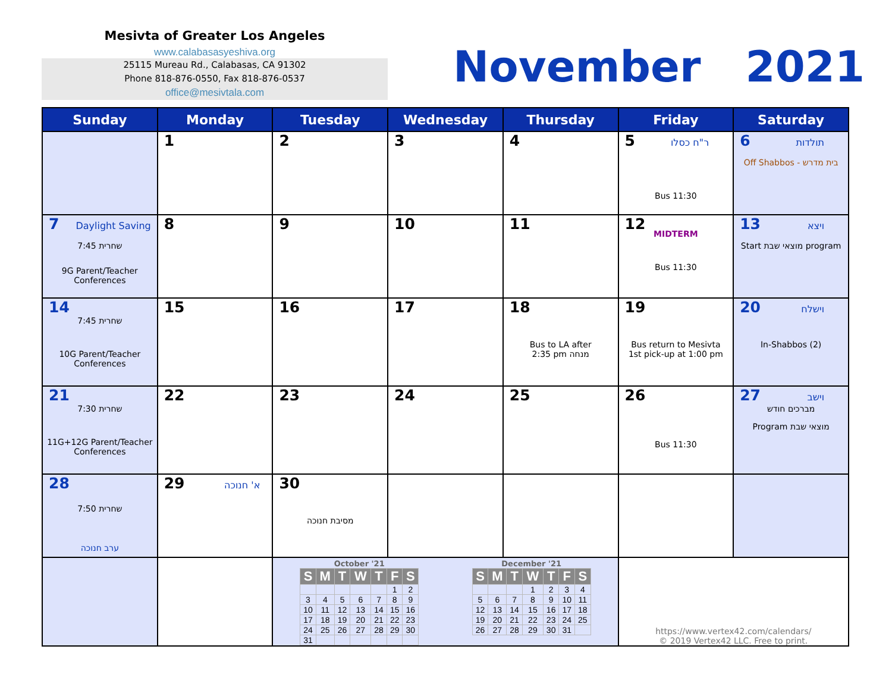Mesivta of Greater Los Angeles
www.calabasasyeshiva.org
25115 Mureau Rd., Calabasas, CA 91302
Phone 818-876-0550, Fax 818-876-0537
office@mesivtala.com
November 2021
| Sunday | Monday | Tuesday | Wednesday | Thursday | Friday | Saturday |
| --- | --- | --- | --- | --- | --- | --- |
| | 1 | 2 | 3 | 4 | 5 ר"ח כסלו Bus 11:30 | 6 תולדות Off Shabbos - בית מדרש |
| 7 Daylight Saving שחרית 7:45 9G Parent/Teacher Conferences | 8 | 9 | 10 | 11 | 12 MIDTERM Bus 11:30 | 13 ויצא Start מוצאי שבת program |
| 14 שחרית 7:45 10G Parent/Teacher Conferences | 15 | 16 | 17 | 18 Bus to LA after 2:35 pm מנחה | 19 Bus return to Mesivta 1st pick-up at 1:00 pm | 20 וישלח In-Shabbos (2) |
| 21 שחרית 7:30 11G+12G Parent/Teacher Conferences | 22 | 23 | 24 | 25 | 26 Bus 11:30 | 27 וישב מברכים חודש Program מוצאי שבת |
| 28 שחרית 7:50 ערב חנוכה | 29 א' חנוכה | 30 מסיבת חנוכה | | | | |
| | | October '21 / S / M / T / W / T / F / S / / --- / --- / --- / --- / --- / --- / --- / / / / / / / 1 / 2 / / 3 / 4 / 5 / 6 / 7 / 8 / 9 / / 10 / 11 / 12 / 13 / 14 / 15 / 16 / / 17 / 18 / 19 / 20 / 21 / 22 / 23 / / 24 / 25 / 26 / 27 / 28 / 29 / 30 / / 31 / / / / / / / December '21 / S / M / T / W / T / F / S / / --- / --- / --- / --- / --- / --- / --- / / / / / 1 / 2 / 3 / 4 / / 5 / 6 / 7 / 8 / 9 / 10 / 11 / / 12 / 13 / 14 / 15 / 16 / 17 / 18 / / 19 / 20 / 21 / 22 / 23 / 24 / 25 / / 26 / 27 / 28 / 29 / 30 / 31 / / | | | https://www.vertex42.com/calendars/ © 2019 Vertex42 LLC. Free to print. | |